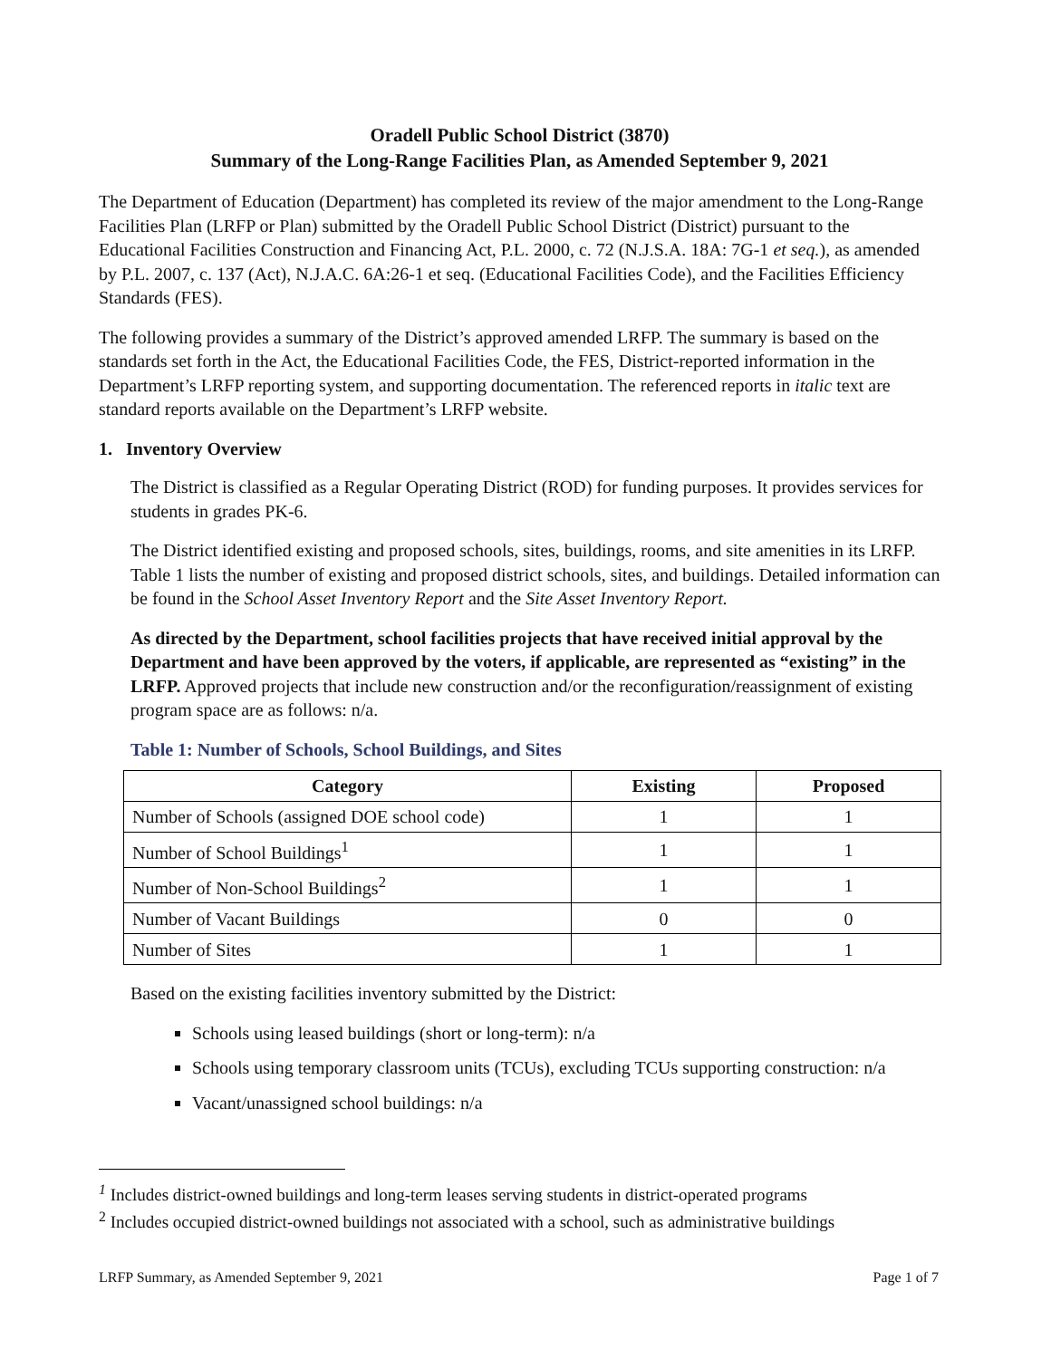Oradell Public School District (3870)
Summary of the Long-Range Facilities Plan, as Amended September 9, 2021
The Department of Education (Department) has completed its review of the major amendment to the Long-Range Facilities Plan (LRFP or Plan) submitted by the Oradell Public School District (District) pursuant to the Educational Facilities Construction and Financing Act, P.L. 2000, c. 72 (N.J.S.A. 18A: 7G-1 et seq.), as amended by P.L. 2007, c. 137 (Act), N.J.A.C. 6A:26-1 et seq. (Educational Facilities Code), and the Facilities Efficiency Standards (FES).
The following provides a summary of the District’s approved amended LRFP. The summary is based on the standards set forth in the Act, the Educational Facilities Code, the FES, District-reported information in the Department’s LRFP reporting system, and supporting documentation. The referenced reports in italic text are standard reports available on the Department’s LRFP website.
1. Inventory Overview
The District is classified as a Regular Operating District (ROD) for funding purposes. It provides services for students in grades PK-6.
The District identified existing and proposed schools, sites, buildings, rooms, and site amenities in its LRFP. Table 1 lists the number of existing and proposed district schools, sites, and buildings. Detailed information can be found in the School Asset Inventory Report and the Site Asset Inventory Report.
As directed by the Department, school facilities projects that have received initial approval by the Department and have been approved by the voters, if applicable, are represented as “existing” in the LRFP. Approved projects that include new construction and/or the reconfiguration/reassignment of existing program space are as follows: n/a.
Table 1: Number of Schools, School Buildings, and Sites
| Category | Existing | Proposed |
| --- | --- | --- |
| Number of Schools (assigned DOE school code) | 1 | 1 |
| Number of School Buildings<sup>1</sup> | 1 | 1 |
| Number of Non-School Buildings<sup>2</sup> | 1 | 1 |
| Number of Vacant Buildings | 0 | 0 |
| Number of Sites | 1 | 1 |
Based on the existing facilities inventory submitted by the District:
Schools using leased buildings (short or long-term): n/a
Schools using temporary classroom units (TCUs), excluding TCUs supporting construction: n/a
Vacant/unassigned school buildings: n/a
<sup>1</sup> Includes district-owned buildings and long-term leases serving students in district-operated programs
<sup>2</sup> Includes occupied district-owned buildings not associated with a school, such as administrative buildings
LRFP Summary, as Amended September 9, 2021 Page 1 of 7